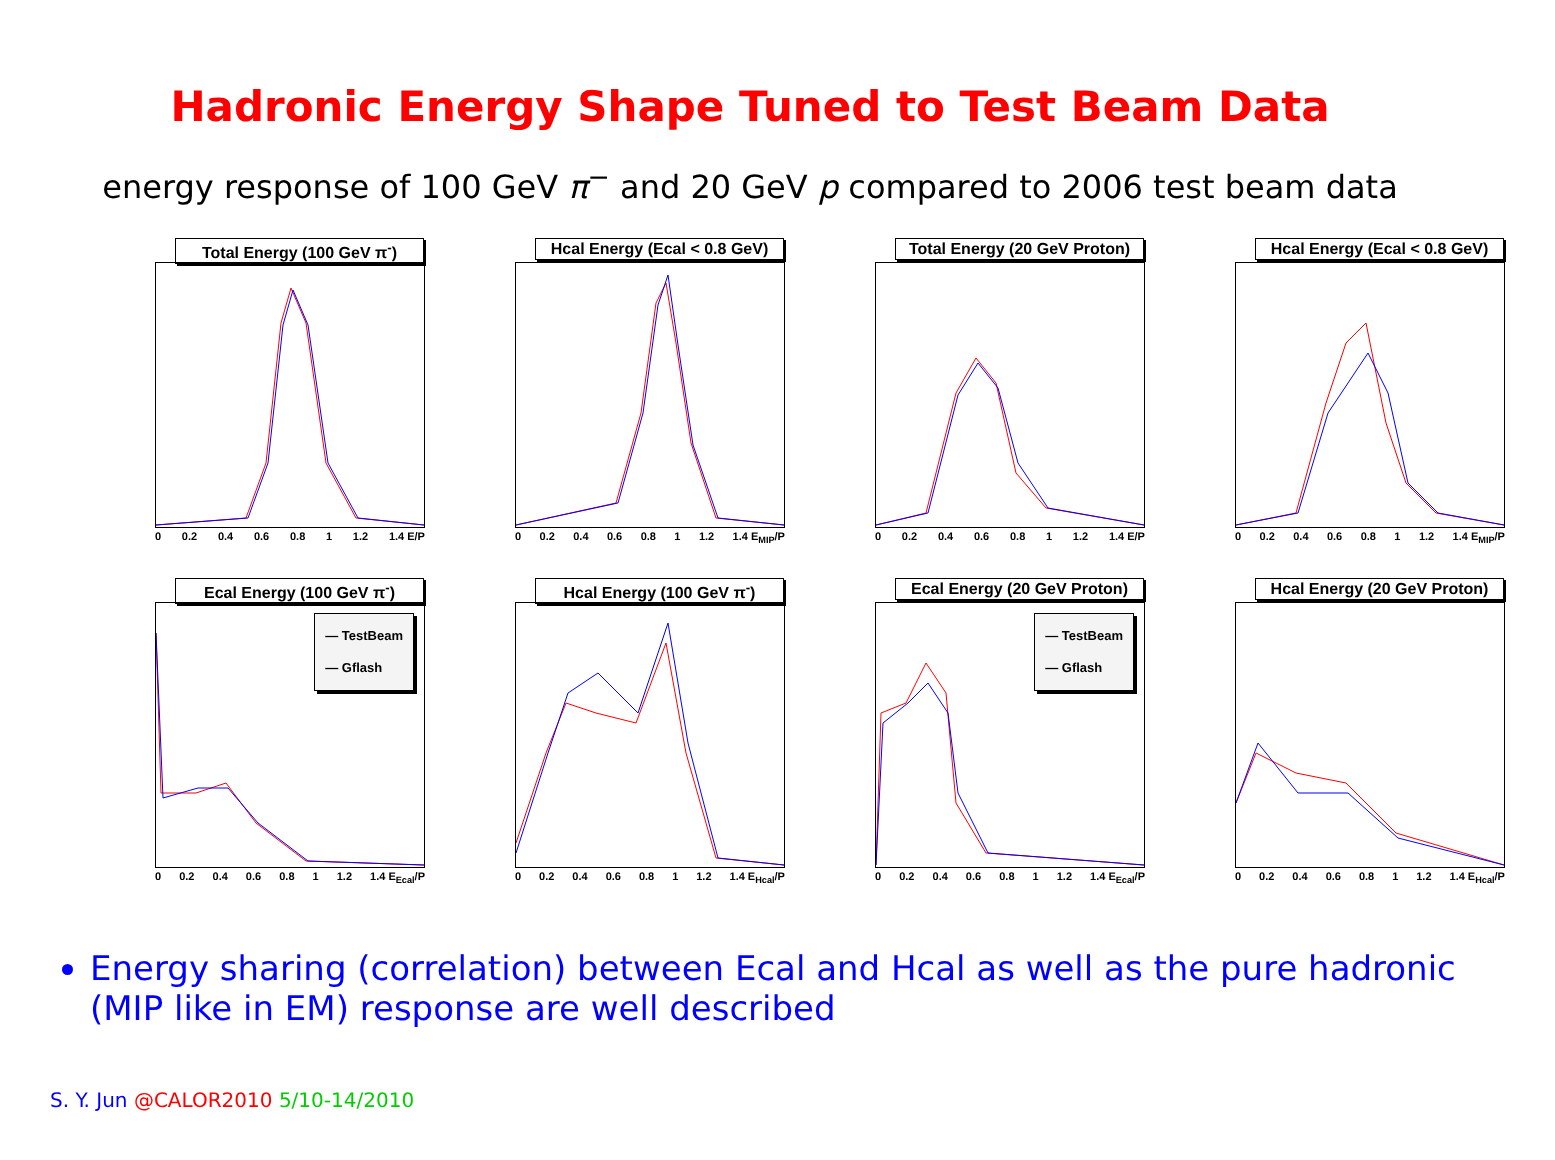Hadronic Energy Shape Tuned to Test Beam Data
energy response of 100 GeV π<sup>−</sup> and 20 GeV p compared to 2006 test beam data
Total Energy (100 GeV π<sup>-</sup>)
0 0.2 0.4 0.6 0.8 1 1.2 1.4 E/P
Hcal Energy (Ecal < 0.8 GeV)
0 0.2 0.4 0.6 0.8 1 1.2 1.4 E<sub>MIP</sub>/P
Total Energy (20 GeV Proton)
0 0.2 0.4 0.6 0.8 1 1.2 1.4 E/P
Hcal Energy (Ecal < 0.8 GeV)
0 0.2 0.4 0.6 0.8 1 1.2 1.4 E<sub>MIP</sub>/P
Ecal Energy (100 GeV π<sup>-</sup>)
— TestBeam
— Gflash
0 0.2 0.4 0.6 0.8 1 1.2 1.4 E<sub>Ecal</sub>/P
Hcal Energy (100 GeV π<sup>-</sup>)
0 0.2 0.4 0.6 0.8 1 1.2 1.4 E<sub>Hcal</sub>/P
Ecal Energy (20 GeV Proton)
— TestBeam
— Gflash
0 0.2 0.4 0.6 0.8 1 1.2 1.4 E<sub>Ecal</sub>/P
Hcal Energy (20 GeV Proton)
0 0.2 0.4 0.6 0.8 1 1.2 1.4 E<sub>Hcal</sub>/P
Energy sharing (correlation) between Ecal and Hcal as well as the pure hadronic (MIP like in EM) response are well described
S. Y. Jun @CALOR2010 5/10-14/2010